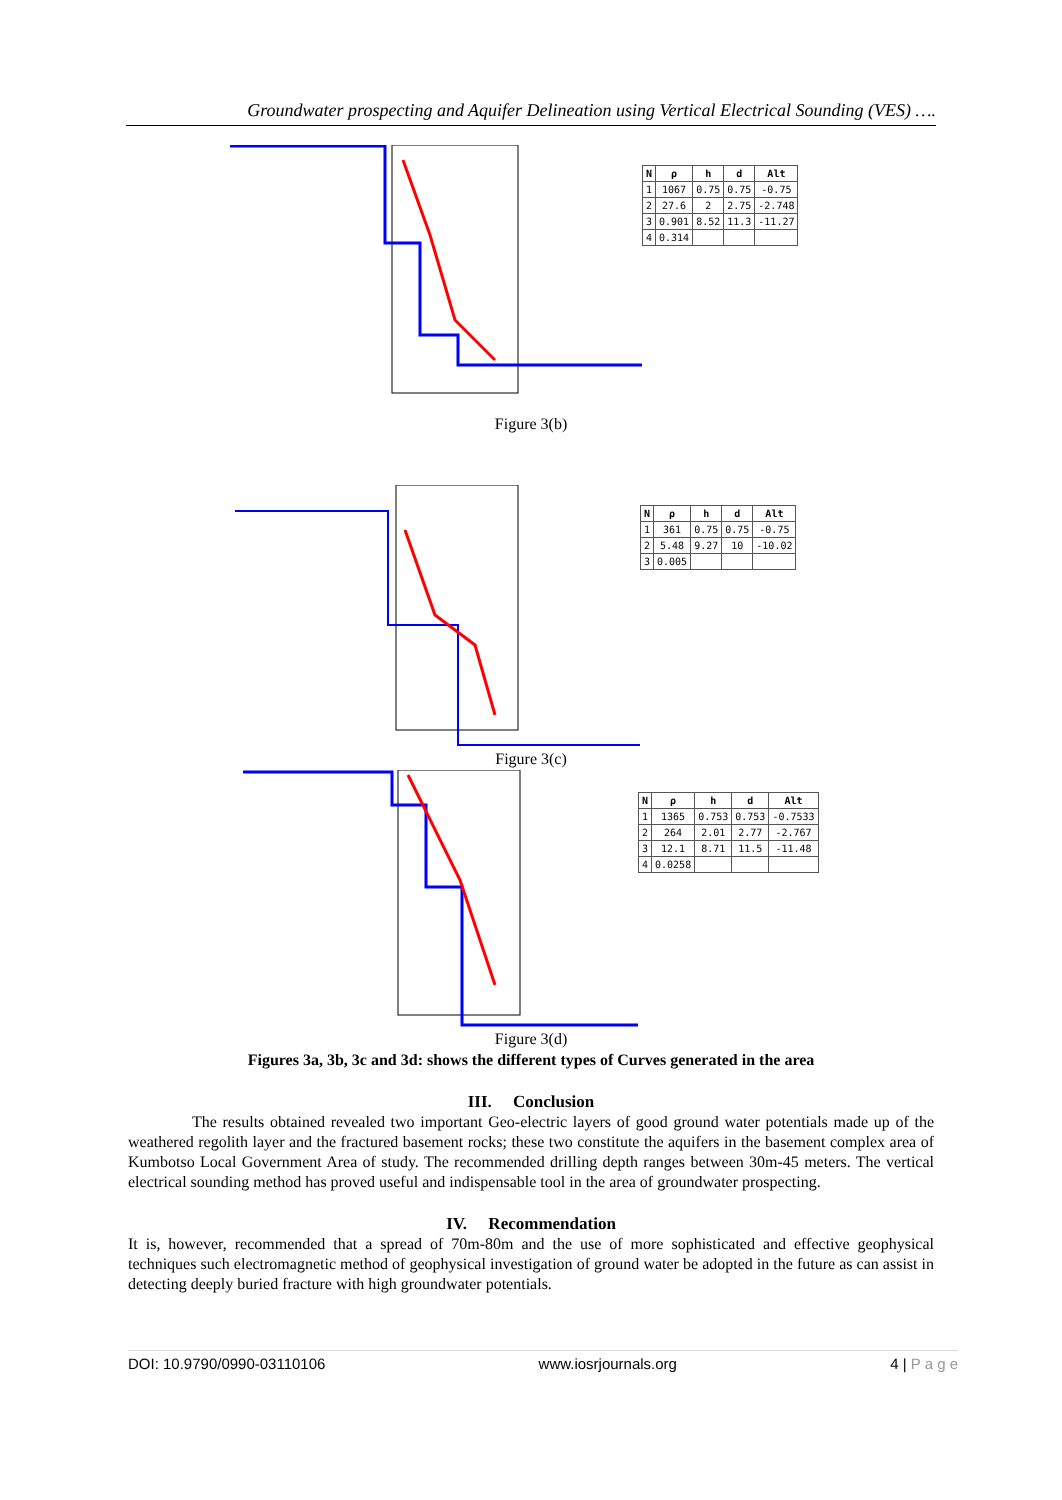Groundwater prospecting and Aquifer Delineation using Vertical Electrical Sounding (VES) ….
| N | ρ | h | d | Alt |
| --- | --- | --- | --- | --- |
| 1 | 1067 | 0.75 | 0.75 | -0.75 |
| 2 | 27.6 | 2 | 2.75 | -2.748 |
| 3 | 0.901 | 8.52 | 11.3 | -11.27 |
| 4 | 0.314 | | | |
Figure 3(b)
| N | ρ | h | d | Alt |
| --- | --- | --- | --- | --- |
| 1 | 361 | 0.75 | 0.75 | -0.75 |
| 2 | 5.48 | 9.27 | 10 | -10.02 |
| 3 | 0.005 | | | |
Figure 3(c)
| N | ρ | h | d | Alt |
| --- | --- | --- | --- | --- |
| 1 | 1365 | 0.753 | 0.753 | -0.7533 |
| 2 | 264 | 2.01 | 2.77 | -2.767 |
| 3 | 12.1 | 8.71 | 11.5 | -11.48 |
| 4 | 0.0258 | | | |
Figure 3(d)
Figures 3a, 3b, 3c and 3d: shows the different types of Curves generated in the area
III. Conclusion
The results obtained revealed two important Geo-electric layers of good ground water potentials made up of the weathered regolith layer and the fractured basement rocks; these two constitute the aquifers in the basement complex area of Kumbotso Local Government Area of study. The recommended drilling depth ranges between 30m-45 meters. The vertical electrical sounding method has proved useful and indispensable tool in the area of groundwater prospecting.
IV. Recommendation
It is, however, recommended that a spread of 70m-80m and the use of more sophisticated and effective geophysical techniques such electromagnetic method of geophysical investigation of ground water be adopted in the future as can assist in detecting deeply buried fracture with high groundwater potentials.
DOI: 10.9790/0990-03110106 www.iosrjournals.org 4 | P a g e